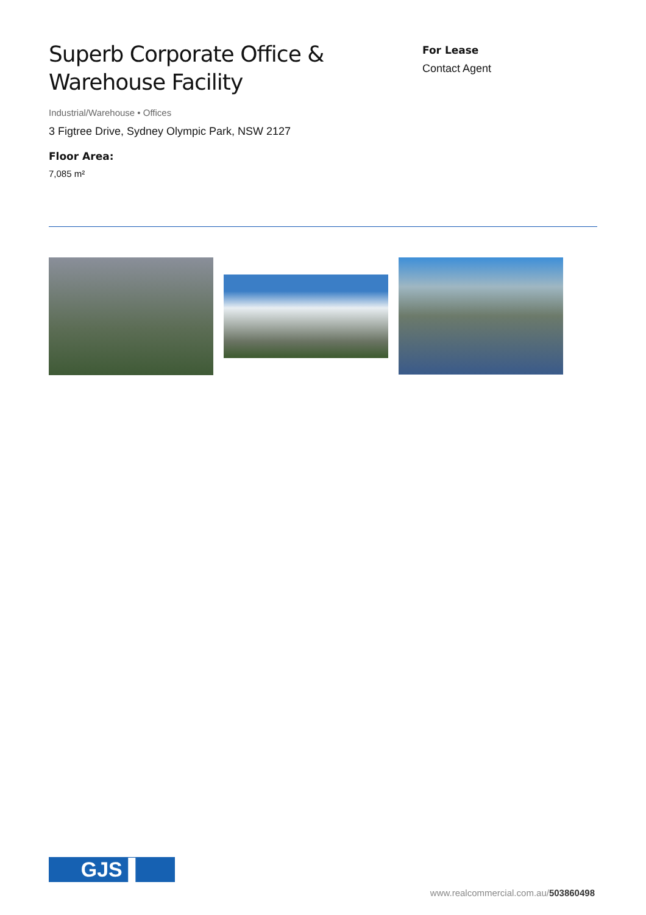Superb Corporate Office &
Warehouse Facility
Industrial/Warehouse • Offices
3 Figtree Drive, Sydney Olympic Park, NSW 2127
Floor Area:
7,085 m²
For Lease
Contact Agent
GJS ▌
www.realcommercial.com.au/503860498